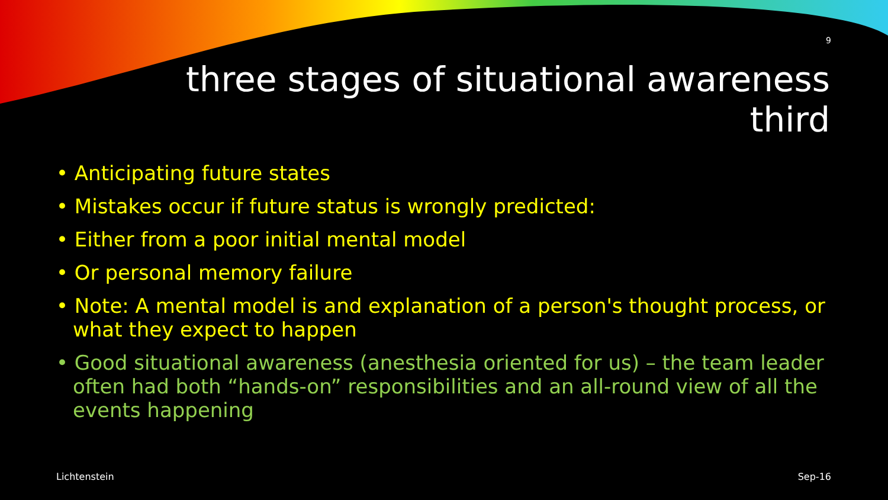9
three stages of situational awareness
third
• Anticipating future states
• Mistakes occur if future status is wrongly predicted:
• Either from a poor initial mental model
• Or personal memory failure
• Note: A mental model is and explanation of a person's thought process, or what they expect to happen
• Good situational awareness (anesthesia oriented for us) – the team leader often had both “hands-on” responsibilities and an all-round view of all the events happening
Lichtenstein Sep-16